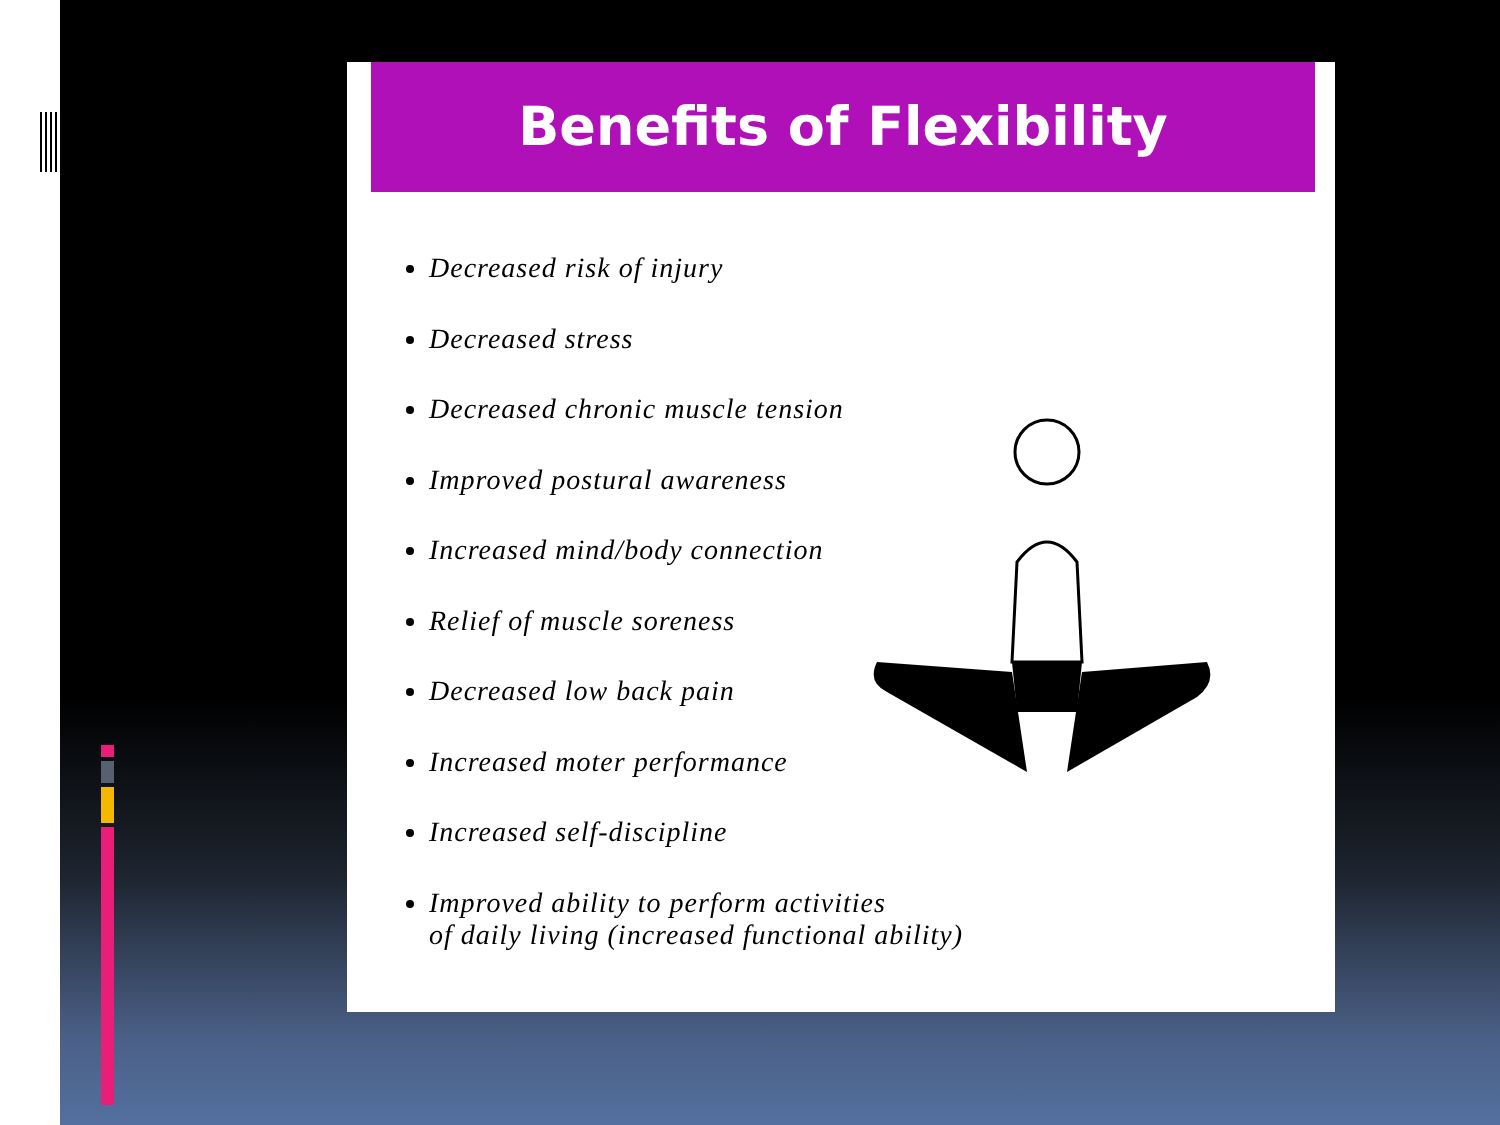Benefits of Flexibility
Decreased risk of injury
Decreased stress
Decreased chronic muscle tension
Improved postural awareness
Increased mind/body connection
Relief of muscle soreness
Decreased low back pain
Increased moter performance
Increased self-discipline
Improved ability to perform activities
of daily living (increased functional ability)